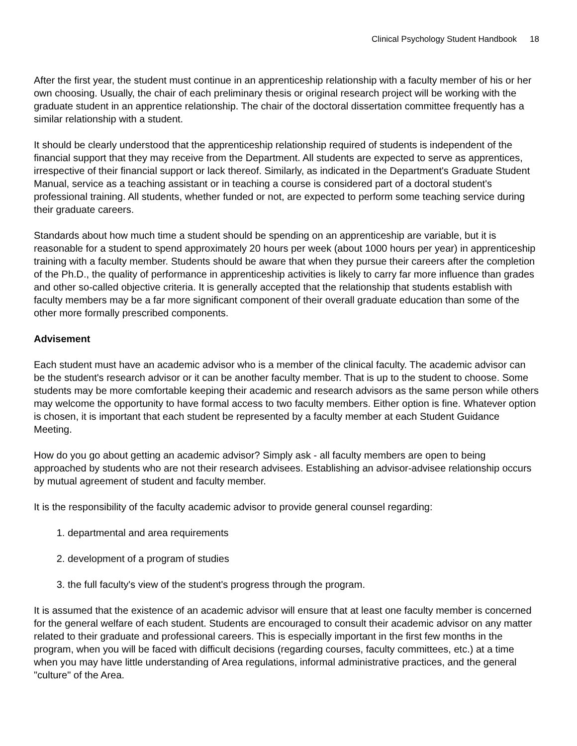Clinical Psychology Student Handbook 18
After the first year, the student must continue in an apprenticeship relationship with a faculty member of his or her own choosing. Usually, the chair of each preliminary thesis or original research project will be working with the graduate student in an apprentice relationship. The chair of the doctoral dissertation committee frequently has a similar relationship with a student.
It should be clearly understood that the apprenticeship relationship required of students is independent of the financial support that they may receive from the Department. All students are expected to serve as apprentices, irrespective of their financial support or lack thereof. Similarly, as indicated in the Department's Graduate Student Manual, service as a teaching assistant or in teaching a course is considered part of a doctoral student's professional training. All students, whether funded or not, are expected to perform some teaching service during their graduate careers.
Standards about how much time a student should be spending on an apprenticeship are variable, but it is reasonable for a student to spend approximately 20 hours per week (about 1000 hours per year) in apprenticeship training with a faculty member. Students should be aware that when they pursue their careers after the completion of the Ph.D., the quality of performance in apprenticeship activities is likely to carry far more influence than grades and other so-called objective criteria. It is generally accepted that the relationship that students establish with faculty members may be a far more significant component of their overall graduate education than some of the other more formally prescribed components.
Advisement
Each student must have an academic advisor who is a member of the clinical faculty. The academic advisor can be the student's research advisor or it can be another faculty member. That is up to the student to choose. Some students may be more comfortable keeping their academic and research advisors as the same person while others may welcome the opportunity to have formal access to two faculty members. Either option is fine. Whatever option is chosen, it is important that each student be represented by a faculty member at each Student Guidance Meeting.
How do you go about getting an academic advisor? Simply ask - all faculty members are open to being approached by students who are not their research advisees. Establishing an advisor-advisee relationship occurs by mutual agreement of student and faculty member.
It is the responsibility of the faculty academic advisor to provide general counsel regarding:
1. departmental and area requirements
2. development of a program of studies
3. the full faculty's view of the student's progress through the program.
It is assumed that the existence of an academic advisor will ensure that at least one faculty member is concerned for the general welfare of each student. Students are encouraged to consult their academic advisor on any matter related to their graduate and professional careers. This is especially important in the first few months in the program, when you will be faced with difficult decisions (regarding courses, faculty committees, etc.) at a time when you may have little understanding of Area regulations, informal administrative practices, and the general "culture" of the Area.